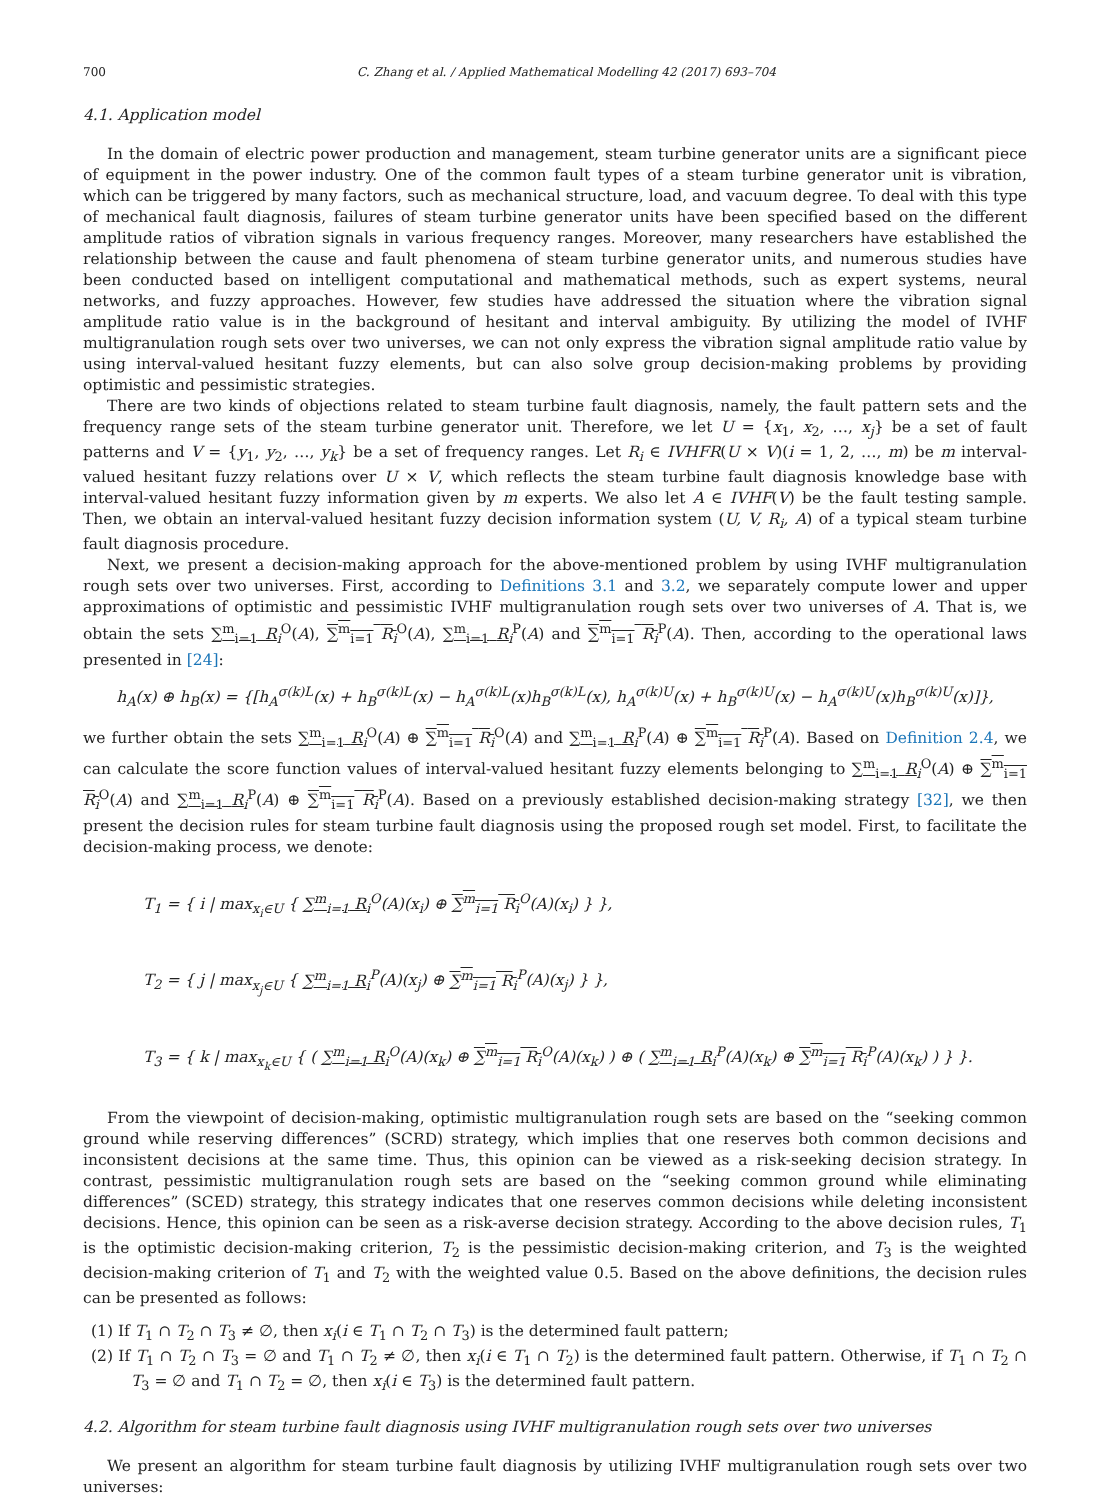700 C. Zhang et al. / Applied Mathematical Modelling 42 (2017) 693–704
4.1. Application model
In the domain of electric power production and management, steam turbine generator units are a significant piece of equipment in the power industry. One of the common fault types of a steam turbine generator unit is vibration, which can be triggered by many factors, such as mechanical structure, load, and vacuum degree. To deal with this type of mechanical fault diagnosis, failures of steam turbine generator units have been specified based on the different amplitude ratios of vibration signals in various frequency ranges. Moreover, many researchers have established the relationship between the cause and fault phenomena of steam turbine generator units, and numerous studies have been conducted based on intelligent computational and mathematical methods, such as expert systems, neural networks, and fuzzy approaches. However, few studies have addressed the situation where the vibration signal amplitude ratio value is in the background of hesitant and interval ambiguity. By utilizing the model of IVHF multigranulation rough sets over two universes, we can not only express the vibration signal amplitude ratio value by using interval-valued hesitant fuzzy elements, but can also solve group decision-making problems by providing optimistic and pessimistic strategies.
There are two kinds of objections related to steam turbine fault diagnosis, namely, the fault pattern sets and the frequency range sets of the steam turbine generator unit. Therefore, we let U = {x<sub>1</sub>, x<sub>2</sub>, …, x<sub>j</sub>} be a set of fault patterns and V = {y<sub>1</sub>, y<sub>2</sub>, …, y<sub>k</sub>} be a set of frequency ranges. Let R<sub>i</sub> ∈ IVHFR(U × V)(i = 1, 2, …, m) be m interval-valued hesitant fuzzy relations over U × V, which reflects the steam turbine fault diagnosis knowledge base with interval-valued hesitant fuzzy information given by m experts. We also let A ∈ IVHF(V) be the fault testing sample. Then, we obtain an interval-valued hesitant fuzzy decision information system (U, V, R<sub>i</sub>, A) of a typical steam turbine fault diagnosis procedure.
Next, we present a decision-making approach for the above-mentioned problem by using IVHF multigranulation rough sets over two universes. First, according to Definitions 3.1 and 3.2, we separately compute lower and upper approximations of optimistic and pessimistic IVHF multigranulation rough sets over two universes of A. That is, we obtain the sets ∑<sup>m</sup><sub>i=1</sub> R<sub>i</sub><sup>O</sup>(A), ∑<sup>m</sup><sub>i=1</sub> R<sub>i</sub><sup>O</sup>(A), ∑<sup>m</sup><sub>i=1</sub> R<sub>i</sub><sup>P</sup>(A) and ∑<sup>m</sup><sub>i=1</sub> R<sub>i</sub><sup>P</sup>(A). Then, according to the operational laws presented in [24]:
h<sub>A</sub>(x) ⊕ h<sub>B</sub>(x) = {[h<sub>A</sub><sup>σ(k)L</sup>(x) + h<sub>B</sub><sup>σ(k)L</sup>(x) − h<sub>A</sub><sup>σ(k)L</sup>(x)h<sub>B</sub><sup>σ(k)L</sup>(x), h<sub>A</sub><sup>σ(k)U</sup>(x) + h<sub>B</sub><sup>σ(k)U</sup>(x) − h<sub>A</sub><sup>σ(k)U</sup>(x)h<sub>B</sub><sup>σ(k)U</sup>(x)]},
we further obtain the sets ∑<sup>m</sup><sub>i=1</sub> R<sub>i</sub><sup>O</sup>(A) ⊕ ∑<sup>m</sup><sub>i=1</sub> R<sub>i</sub><sup>O</sup>(A) and ∑<sup>m</sup><sub>i=1</sub> R<sub>i</sub><sup>P</sup>(A) ⊕ ∑<sup>m</sup><sub>i=1</sub> R<sub>i</sub><sup>P</sup>(A). Based on Definition 2.4, we can calculate the score function values of interval-valued hesitant fuzzy elements belonging to ∑<sup>m</sup><sub>i=1</sub> R<sub>i</sub><sup>O</sup>(A) ⊕ ∑<sup>m</sup><sub>i=1</sub> R<sub>i</sub><sup>O</sup>(A) and ∑<sup>m</sup><sub>i=1</sub> R<sub>i</sub><sup>P</sup>(A) ⊕ ∑<sup>m</sup><sub>i=1</sub> R<sub>i</sub><sup>P</sup>(A). Based on a previously established decision-making strategy [32], we then present the decision rules for steam turbine fault diagnosis using the proposed rough set model. First, to facilitate the decision-making process, we denote:
T<sub>1</sub> = { i | max<sub>x<sub>i</sub>∈U</sub> { ∑<sup>m</sup><sub>i=1</sub> R<sub>i</sub><sup>O</sup>(A)(x<sub>i</sub>) ⊕ ∑<sup>m</sup><sub>i=1</sub> R<sub>i</sub><sup>O</sup>(A)(x<sub>i</sub>) } },
T<sub>2</sub> = { j | max<sub>x<sub>j</sub>∈U</sub> { ∑<sup>m</sup><sub>i=1</sub> R<sub>i</sub><sup>P</sup>(A)(x<sub>j</sub>) ⊕ ∑<sup>m</sup><sub>i=1</sub> R<sub>i</sub><sup>P</sup>(A)(x<sub>j</sub>) } },
T<sub>3</sub> = { k | max<sub>x<sub>k</sub>∈U</sub> { ( ∑<sup>m</sup><sub>i=1</sub> R<sub>i</sub><sup>O</sup>(A)(x<sub>k</sub>) ⊕ ∑<sup>m</sup><sub>i=1</sub> R<sub>i</sub><sup>O</sup>(A)(x<sub>k</sub>) ) ⊕ ( ∑<sup>m</sup><sub>i=1</sub> R<sub>i</sub><sup>P</sup>(A)(x<sub>k</sub>) ⊕ ∑<sup>m</sup><sub>i=1</sub> R<sub>i</sub><sup>P</sup>(A)(x<sub>k</sub>) ) } }.
From the viewpoint of decision-making, optimistic multigranulation rough sets are based on the “seeking common ground while reserving differences” (SCRD) strategy, which implies that one reserves both common decisions and inconsistent decisions at the same time. Thus, this opinion can be viewed as a risk-seeking decision strategy. In contrast, pessimistic multigranulation rough sets are based on the “seeking common ground while eliminating differences” (SCED) strategy, this strategy indicates that one reserves common decisions while deleting inconsistent decisions. Hence, this opinion can be seen as a risk-averse decision strategy. According to the above decision rules, T<sub>1</sub> is the optimistic decision-making criterion, T<sub>2</sub> is the pessimistic decision-making criterion, and T<sub>3</sub> is the weighted decision-making criterion of T<sub>1</sub> and T<sub>2</sub> with the weighted value 0.5. Based on the above definitions, the decision rules can be presented as follows:
(1) If T<sub>1</sub> ∩ T<sub>2</sub> ∩ T<sub>3</sub> ≠ ∅, then x<sub>i</sub>(i ∈ T<sub>1</sub> ∩ T<sub>2</sub> ∩ T<sub>3</sub>) is the determined fault pattern;
(2) If T<sub>1</sub> ∩ T<sub>2</sub> ∩ T<sub>3</sub> = ∅ and T<sub>1</sub> ∩ T<sub>2</sub> ≠ ∅, then x<sub>i</sub>(i ∈ T<sub>1</sub> ∩ T<sub>2</sub>) is the determined fault pattern. Otherwise, if T<sub>1</sub> ∩ T<sub>2</sub> ∩ T<sub>3</sub> = ∅ and T<sub>1</sub> ∩ T<sub>2</sub> = ∅, then x<sub>i</sub>(i ∈ T<sub>3</sub>) is the determined fault pattern.
4.2. Algorithm for steam turbine fault diagnosis using IVHF multigranulation rough sets over two universes
We present an algorithm for steam turbine fault diagnosis by utilizing IVHF multigranulation rough sets over two universes: